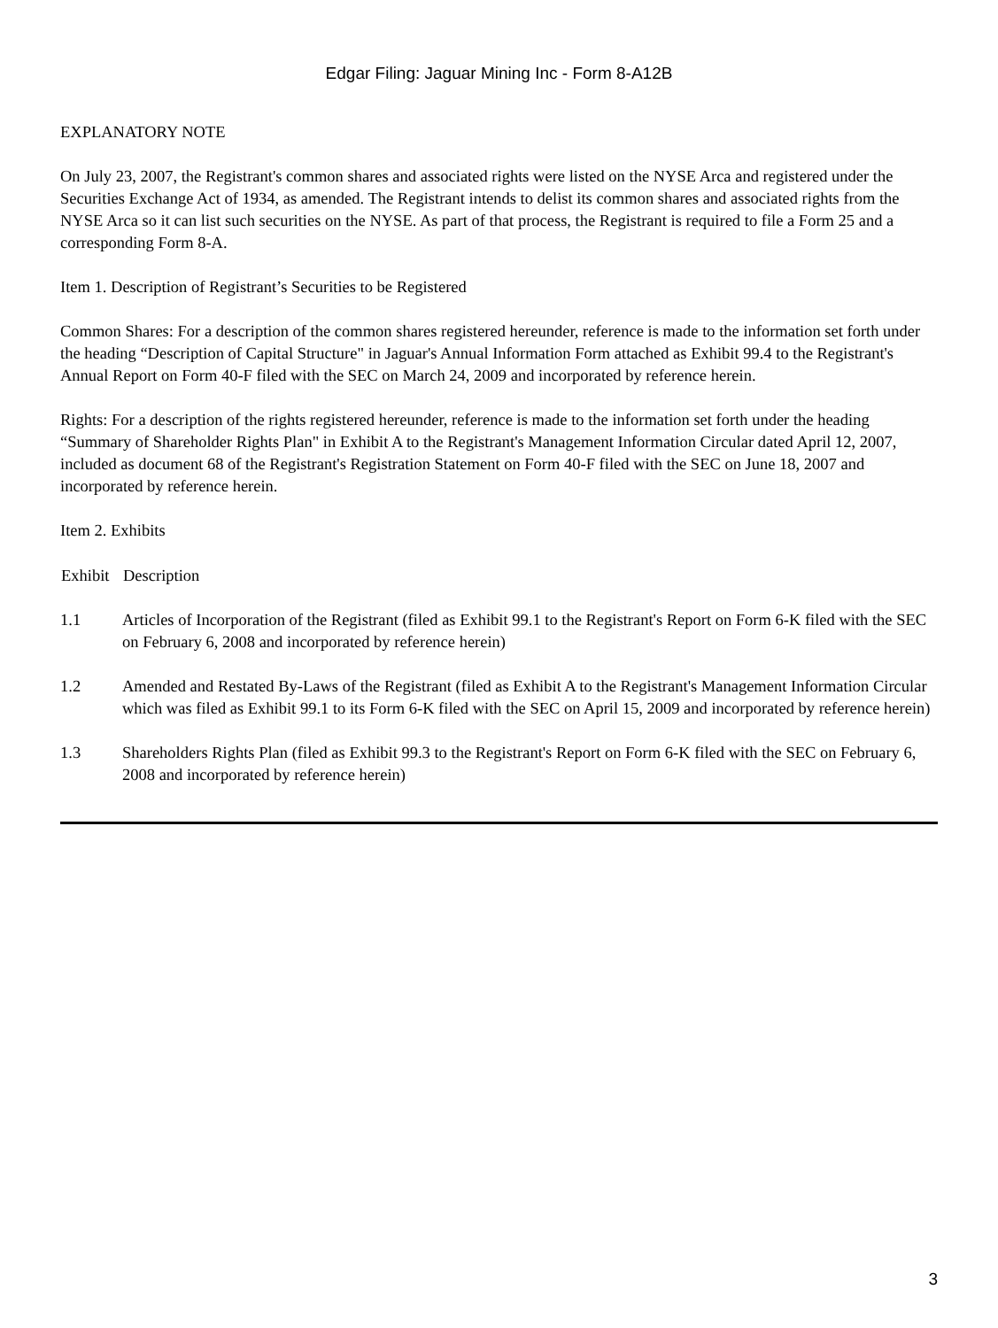Edgar Filing: Jaguar Mining Inc - Form 8-A12B
EXPLANATORY NOTE
On July 23, 2007, the Registrant's common shares and associated rights were listed on the NYSE Arca and registered under the Securities Exchange Act of 1934, as amended. The Registrant intends to delist its common shares and associated rights from the NYSE Arca so it can list such securities on the NYSE. As part of that process, the Registrant is required to file a Form 25 and a corresponding Form 8-A.
Item 1. Description of Registrant’s Securities to be Registered
Common Shares: For a description of the common shares registered hereunder, reference is made to the information set forth under the heading “Description of Capital Structure" in Jaguar's Annual Information Form attached as Exhibit 99.4 to the Registrant's Annual Report on Form 40-F filed with the SEC on March 24, 2009 and incorporated by reference herein.
Rights: For a description of the rights registered hereunder, reference is made to the information set forth under the heading “Summary of Shareholder Rights Plan" in Exhibit A to the Registrant's Management Information Circular dated April 12, 2007, included as document 68 of the Registrant's Registration Statement on Form 40-F filed with the SEC on June 18, 2007 and incorporated by reference herein.
Item 2. Exhibits
| Exhibit | Description |
| --- | --- |
| 1.1 | Articles of Incorporation of the Registrant (filed as Exhibit 99.1 to the Registrant's Report on Form 6-K filed with the SEC on February 6, 2008 and incorporated by reference herein) |
| 1.2 | Amended and Restated By-Laws of the Registrant (filed as Exhibit A to the Registrant's Management Information Circular which was filed as Exhibit 99.1 to its Form 6-K filed with the SEC on April 15, 2009 and incorporated by reference herein) |
| 1.3 | Shareholders Rights Plan (filed as Exhibit 99.3 to the Registrant's Report on Form 6-K filed with the SEC on February 6, 2008 and incorporated by reference herein) |
3